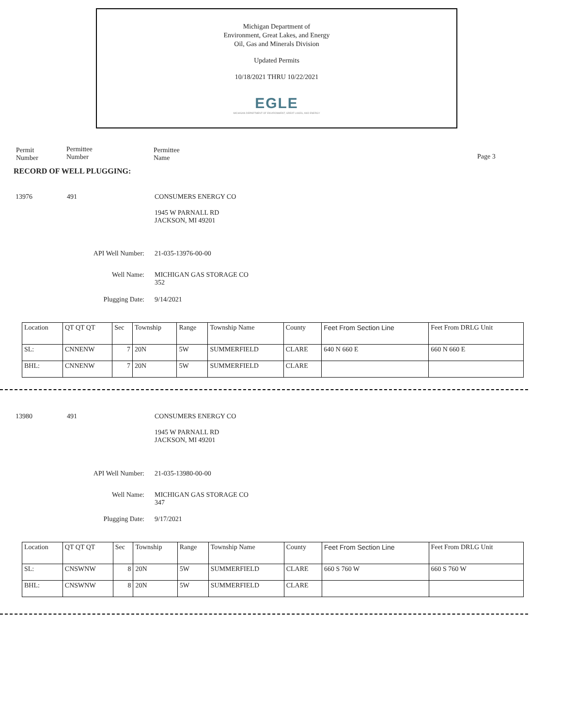Michigan Department of
Environment, Great Lakes, and Energy
Oil, Gas and Minerals Division
Updated Permits
10/18/2021 THRU 10/22/2021
EGLE
MICHIGAN DEPARTMENT OF ENVIRONMENT, GREAT LAKES, AND ENERGY
Permit
Number
Permittee
Number
Permittee
Name
Page 3
RECORD OF WELL PLUGGING:
13976 491 CONSUMERS ENERGY CO
1945 W PARNALL RD
JACKSON, MI 49201
API Well Number: 21-035-13976-00-00
Well Name:
MICHIGAN GAS STORAGE CO
352
Plugging Date: 9/14/2021
| Location | QT QT QT | Sec | Township | Range | Township Name | County | Feet From Section Line | Feet From DRLG Unit |
| SL: | CNNENW | 7 | 20N | 5W | SUMMERFIELD | CLARE | 640 N 660 E | 660 N 660 E |
| BHL: | CNNENW | 7 | 20N | 5W | SUMMERFIELD | CLARE | | |
13980 491 CONSUMERS ENERGY CO
1945 W PARNALL RD
JACKSON, MI 49201
API Well Number: 21-035-13980-00-00
Well Name:
MICHIGAN GAS STORAGE CO
347
Plugging Date: 9/17/2021
| Location | QT QT QT | Sec | Township | Range | Township Name | County | Feet From Section Line | Feet From DRLG Unit |
| SL: | CNSWNW | 8 | 20N | 5W | SUMMERFIELD | CLARE | 660 S 760 W | 660 S 760 W |
| BHL: | CNSWNW | 8 | 20N | 5W | SUMMERFIELD | CLARE | | |